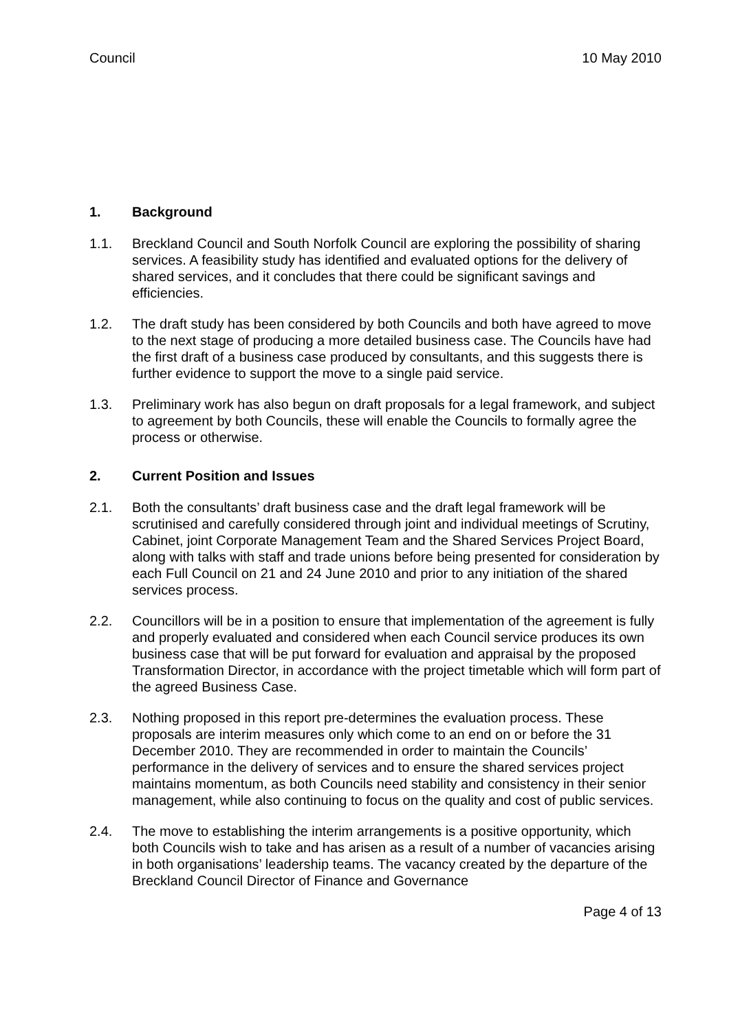Council 10 May 2010
1. Background
1.1. Breckland Council and South Norfolk Council are exploring the possibility of sharing services. A feasibility study has identified and evaluated options for the delivery of shared services, and it concludes that there could be significant savings and efficiencies.
1.2. The draft study has been considered by both Councils and both have agreed to move to the next stage of producing a more detailed business case. The Councils have had the first draft of a business case produced by consultants, and this suggests there is further evidence to support the move to a single paid service.
1.3. Preliminary work has also begun on draft proposals for a legal framework, and subject to agreement by both Councils, these will enable the Councils to formally agree the process or otherwise.
2. Current Position and Issues
2.1. Both the consultants’ draft business case and the draft legal framework will be scrutinised and carefully considered through joint and individual meetings of Scrutiny, Cabinet, joint Corporate Management Team and the Shared Services Project Board, along with talks with staff and trade unions before being presented for consideration by each Full Council on 21 and 24 June 2010 and prior to any initiation of the shared services process.
2.2. Councillors will be in a position to ensure that implementation of the agreement is fully and properly evaluated and considered when each Council service produces its own business case that will be put forward for evaluation and appraisal by the proposed Transformation Director, in accordance with the project timetable which will form part of the agreed Business Case.
2.3. Nothing proposed in this report pre-determines the evaluation process. These proposals are interim measures only which come to an end on or before the 31 December 2010. They are recommended in order to maintain the Councils’ performance in the delivery of services and to ensure the shared services project maintains momentum, as both Councils need stability and consistency in their senior management, while also continuing to focus on the quality and cost of public services.
2.4. The move to establishing the interim arrangements is a positive opportunity, which both Councils wish to take and has arisen as a result of a number of vacancies arising in both organisations’ leadership teams. The vacancy created by the departure of the Breckland Council Director of Finance and Governance
Page 4 of 13